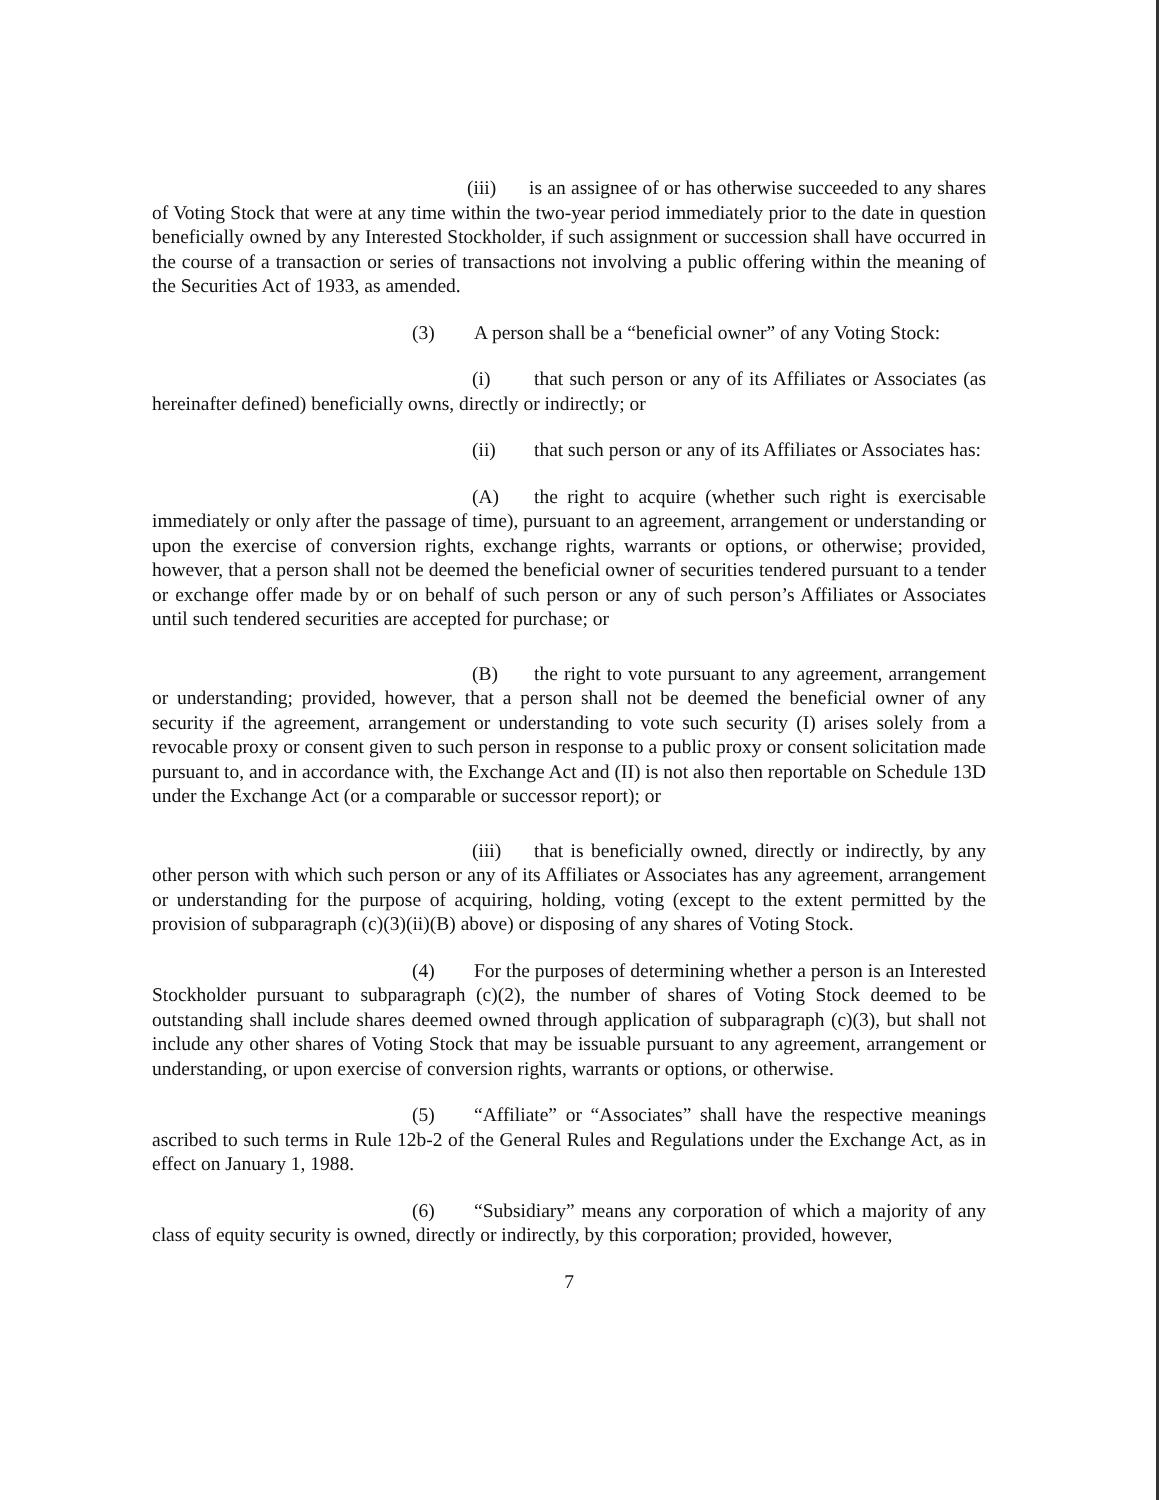(iii) is an assignee of or has otherwise succeeded to any shares of Voting Stock that were at any time within the two-year period immediately prior to the date in question beneficially owned by any Interested Stockholder, if such assignment or succession shall have occurred in the course of a transaction or series of transactions not involving a public offering within the meaning of the Securities Act of 1933, as amended.
(3) A person shall be a “beneficial owner” of any Voting Stock:
(i) that such person or any of its Affiliates or Associates (as hereinafter defined) beneficially owns, directly or indirectly; or
(ii) that such person or any of its Affiliates or Associates has:
(A) the right to acquire (whether such right is exercisable immediately or only after the passage of time), pursuant to an agreement, arrangement or understanding or upon the exercise of conversion rights, exchange rights, warrants or options, or otherwise; provided, however, that a person shall not be deemed the beneficial owner of securities tendered pursuant to a tender or exchange offer made by or on behalf of such person or any of such person’s Affiliates or Associates until such tendered securities are accepted for purchase; or
(B) the right to vote pursuant to any agreement, arrangement or understanding; provided, however, that a person shall not be deemed the beneficial owner of any security if the agreement, arrangement or understanding to vote such security (I) arises solely from a revocable proxy or consent given to such person in response to a public proxy or consent solicitation made pursuant to, and in accordance with, the Exchange Act and (II) is not also then reportable on Schedule 13D under the Exchange Act (or a comparable or successor report); or
(iii) that is beneficially owned, directly or indirectly, by any other person with which such person or any of its Affiliates or Associates has any agreement, arrangement or understanding for the purpose of acquiring, holding, voting (except to the extent permitted by the provision of subparagraph (c)(3)(ii)(B) above) or disposing of any shares of Voting Stock.
(4) For the purposes of determining whether a person is an Interested Stockholder pursuant to subparagraph (c)(2), the number of shares of Voting Stock deemed to be outstanding shall include shares deemed owned through application of subparagraph (c)(3), but shall not include any other shares of Voting Stock that may be issuable pursuant to any agreement, arrangement or understanding, or upon exercise of conversion rights, warrants or options, or otherwise.
(5) “Affiliate” or “Associates” shall have the respective meanings ascribed to such terms in Rule 12b-2 of the General Rules and Regulations under the Exchange Act, as in effect on January 1, 1988.
(6) “Subsidiary” means any corporation of which a majority of any class of equity security is owned, directly or indirectly, by this corporation; provided, however,
7